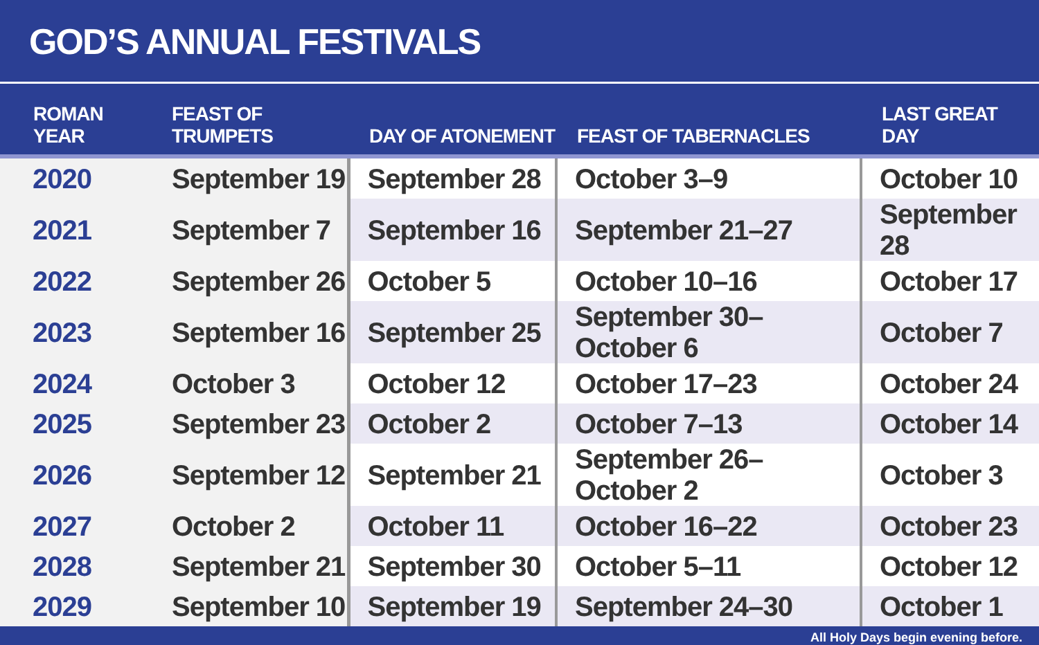GOD’S ANNUAL FESTIVALS
| ROMAN YEAR | FEAST OF TRUMPETS | DAY OF ATONEMENT | FEAST OF TABERNACLES | LAST GREAT DAY |
| --- | --- | --- | --- | --- |
| 2020 | September 19 | September 28 | October 3–9 | October 10 |
| 2021 | September 7 | September 16 | September 21–27 | September 28 |
| 2022 | September 26 | October 5 | October 10–16 | October 17 |
| 2023 | September 16 | September 25 | September 30–October 6 | October 7 |
| 2024 | October 3 | October 12 | October 17–23 | October 24 |
| 2025 | September 23 | October 2 | October 7–13 | October 14 |
| 2026 | September 12 | September 21 | September 26–October 2 | October 3 |
| 2027 | October 2 | October 11 | October 16–22 | October 23 |
| 2028 | September 21 | September 30 | October 5–11 | October 12 |
| 2029 | September 10 | September 19 | September 24–30 | October 1 |
All Holy Days begin evening before.